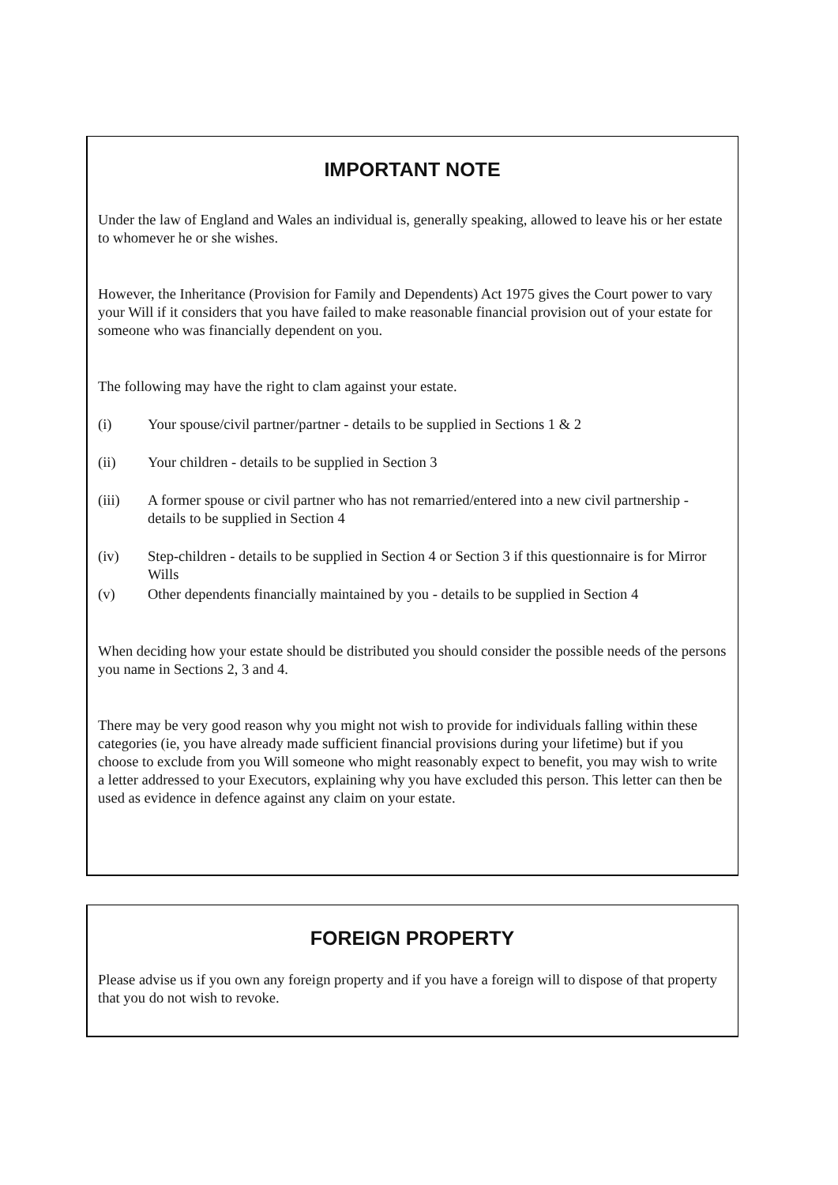IMPORTANT NOTE
Under the law of England and Wales an individual is, generally speaking, allowed to leave his or her estate to whomever he or she wishes.
However, the Inheritance (Provision for Family and Dependents) Act 1975 gives the Court power to vary your Will if it considers that you have failed to make reasonable financial provision out of your estate for someone who was financially dependent on you.
The following may have the right to clam against your estate.
(i) Your spouse/civil partner/partner - details to be supplied in Sections 1 & 2
(ii) Your children - details to be supplied in Section 3
(iii) A former spouse or civil partner who has not remarried/entered into a new civil partnership - details to be supplied in Section 4
(iv) Step-children - details to be supplied in Section 4 or Section 3 if this questionnaire is for Mirror Wills
(v) Other dependents financially maintained by you - details to be supplied in Section 4
When deciding how your estate should be distributed you should consider the possible needs of the persons you name in Sections 2, 3 and 4.
There may be very good reason why you might not wish to provide for individuals falling within these categories (ie, you have already made sufficient financial provisions during your lifetime) but if you choose to exclude from you Will someone who might reasonably expect to benefit, you may wish to write a letter addressed to your Executors, explaining why you have excluded this person. This letter can then be used as evidence in defence against any claim on your estate.
FOREIGN PROPERTY
Please advise us if you own any foreign property and if you have a foreign will to dispose of that property that you do not wish to revoke.